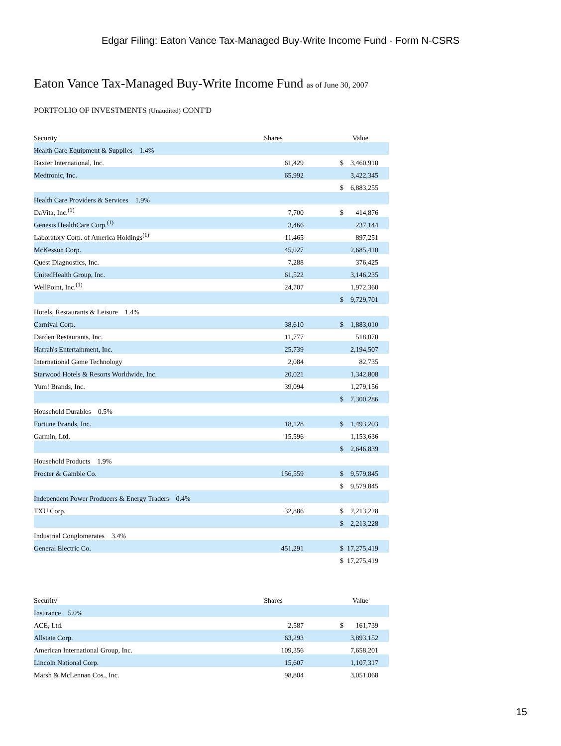Edgar Filing: Eaton Vance Tax-Managed Buy-Write Income Fund - Form N-CSRS
Eaton Vance Tax-Managed Buy-Write Income Fund as of June 30, 2007
PORTFOLIO OF INVESTMENTS (Unaudited) CONT'D
| Security | Shares | Value | | |
| --- | --- | --- | --- | --- |
| Health Care Equipment & Supplies 1.4% | | | | |
| Baxter International, Inc. | 61,429 | $ | 3,460,910 | |
| Medtronic, Inc. | 65,992 | | 3,422,345 | |
| | | $ | 6,883,255 | |
| Health Care Providers & Services 1.9% | | | | |
| DaVita, Inc.<sup>(1)</sup> | 7,700 | $ | 414,876 | |
| Genesis HealthCare Corp.<sup>(1)</sup> | 3,466 | | 237,144 | |
| Laboratory Corp. of America Holdings<sup>(1)</sup> | 11,465 | | 897,251 | |
| McKesson Corp. | 45,027 | | 2,685,410 | |
| Quest Diagnostics, Inc. | 7,288 | | 376,425 | |
| UnitedHealth Group, Inc. | 61,522 | | 3,146,235 | |
| WellPoint, Inc.<sup>(1)</sup> | 24,707 | | 1,972,360 | |
| | | $ | 9,729,701 | |
| Hotels, Restaurants & Leisure 1.4% | | | | |
| Carnival Corp. | 38,610 | $ | 1,883,010 | |
| Darden Restaurants, Inc. | 11,777 | | 518,070 | |
| Harrah's Entertainment, Inc. | 25,739 | | 2,194,507 | |
| International Game Technology | 2,084 | | 82,735 | |
| Starwood Hotels & Resorts Worldwide, Inc. | 20,021 | | 1,342,808 | |
| Yum! Brands, Inc. | 39,094 | | 1,279,156 | |
| | | $ | 7,300,286 | |
| Household Durables 0.5% | | | | |
| Fortune Brands, Inc. | 18,128 | $ | 1,493,203 | |
| Garmin, Ltd. | 15,596 | | 1,153,636 | |
| | | $ | 2,646,839 | |
| Household Products 1.9% | | | | |
| Procter & Gamble Co. | 156,559 | $ | 9,579,845 | |
| | | $ | 9,579,845 | |
| Independent Power Producers & Energy Traders 0.4% | | | | |
| TXU Corp. | 32,886 | $ | 2,213,228 | |
| | | $ | 2,213,228 | |
| Industrial Conglomerates 3.4% | | | | |
| General Electric Co. | 451,291 | $ | 17,275,419 | |
| | | $ | 17,275,419 | |
| Security | Shares | Value | | |
| --- | --- | --- | --- | --- |
| Insurance 5.0% | | | | |
| ACE, Ltd. | 2,587 | $ | 161,739 | |
| Allstate Corp. | 63,293 | | 3,893,152 | |
| American International Group, Inc. | 109,356 | | 7,658,201 | |
| Lincoln National Corp. | 15,607 | | 1,107,317 | |
| Marsh & McLennan Cos., Inc. | 98,804 | | 3,051,068 | |
15